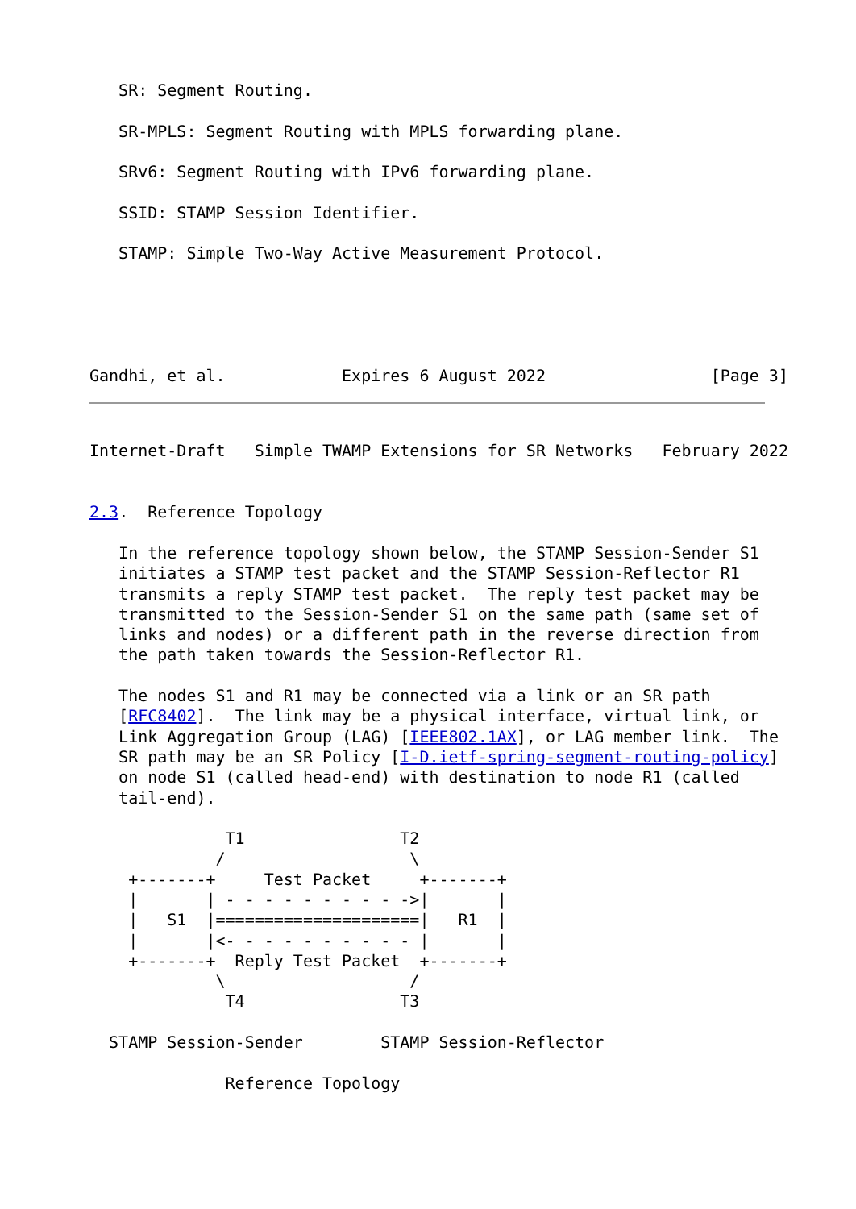SR: Segment Routing.

   SR-MPLS: Segment Routing with MPLS forwarding plane.

   SRv6: Segment Routing with IPv6 forwarding plane.

   SSID: STAMP Session Identifier.

   STAMP: Simple Two-Way Active Measurement Protocol.




   
Gandhi, et al.            Expires 6 August 2022                 [Page 3]
Internet-Draft   Simple TWAMP Extensions for SR Networks   February 2022


2.3.  Reference Topology

   In the reference topology shown below, the STAMP Session-Sender S1
   initiates a STAMP test packet and the STAMP Session-Reflector R1
   transmits a reply STAMP test packet.  The reply test packet may be
   transmitted to the Session-Sender S1 on the same path (same set of
   links and nodes) or a different path in the reverse direction from
   the path taken towards the Session-Reflector R1.

   The nodes S1 and R1 may be connected via a link or an SR path
   [RFC8402].  The link may be a physical interface, virtual link, or
   Link Aggregation Group (LAG) [IEEE802.1AX], or LAG member link.  The
   SR path may be an SR Policy [I-D.ietf-spring-segment-routing-policy]
   on node S1 (called head-end) with destination to node R1 (called
   tail-end).

              T1                T2
             /                   \
    +-------+     Test Packet     +-------+
    |       | - - - - - - - - - ->|       |
    |   S1  |=====================|   R1  |
    |       |<- - - - - - - - - - |       |
    +-------+  Reply Test Packet  +-------+
             \                   /
              T4                T3

  STAMP Session-Sender        STAMP Session-Reflector

              Reference Topology